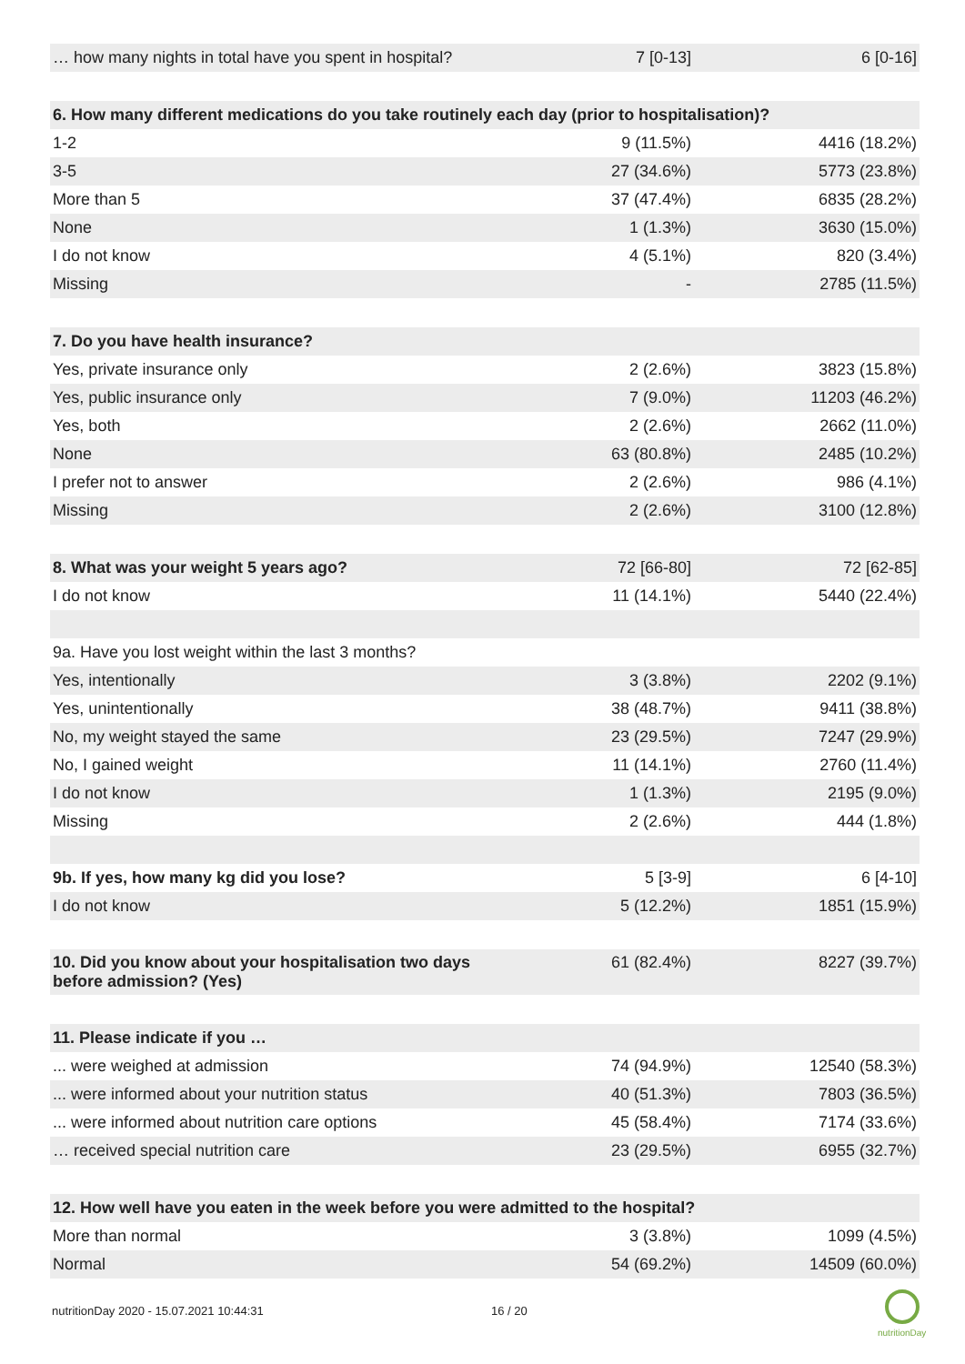| … how many nights in total have you spent in hospital? | 7 [0-13] | 6 [0-16] |
| 6. How many different medications do you take routinely each day (prior to hospitalisation)? | | |
| 1-2 | 9 (11.5%) | 4416 (18.2%) |
| 3-5 | 27 (34.6%) | 5773 (23.8%) |
| More than 5 | 37 (47.4%) | 6835 (28.2%) |
| None | 1 (1.3%) | 3630 (15.0%) |
| I do not know | 4 (5.1%) | 820 (3.4%) |
| Missing | - | 2785 (11.5%) |
| 7. Do you have health insurance? | | |
| Yes, private insurance only | 2 (2.6%) | 3823 (15.8%) |
| Yes, public insurance only | 7 (9.0%) | 11203 (46.2%) |
| Yes, both | 2 (2.6%) | 2662 (11.0%) |
| None | 63 (80.8%) | 2485 (10.2%) |
| I prefer not to answer | 2 (2.6%) | 986 (4.1%) |
| Missing | 2 (2.6%) | 3100 (12.8%) |
| 8. What was your weight 5 years ago? | 72 [66-80] | 72 [62-85] |
| I do not know | 11 (14.1%) | 5440 (22.4%) |
| 9a. Have you lost weight within the last 3 months? | | |
| Yes, intentionally | 3 (3.8%) | 2202 (9.1%) |
| Yes, unintentionally | 38 (48.7%) | 9411 (38.8%) |
| No, my weight stayed the same | 23 (29.5%) | 7247 (29.9%) |
| No, I gained weight | 11 (14.1%) | 2760 (11.4%) |
| I do not know | 1 (1.3%) | 2195 (9.0%) |
| Missing | 2 (2.6%) | 444 (1.8%) |
| 9b. If yes, how many kg did you lose? | 5 [3-9] | 6 [4-10] |
| I do not know | 5 (12.2%) | 1851 (15.9%) |
| 10. Did you know about your hospitalisation two days before admission? (Yes) | 61 (82.4%) | 8227 (39.7%) |
| 11. Please indicate if you … | | |
| ... were weighed at admission | 74 (94.9%) | 12540 (58.3%) |
| ... were informed about your nutrition status | 40 (51.3%) | 7803 (36.5%) |
| ... were informed about nutrition care options | 45 (58.4%) | 7174 (33.6%) |
| … received special nutrition care | 23 (29.5%) | 6955 (32.7%) |
| 12. How well have you eaten in the week before you were admitted to the hospital? | | |
| More than normal | 3 (3.8%) | 1099 (4.5%) |
| Normal | 54 (69.2%) | 14509 (60.0%) |
nutritionDay 2020 - 15.07.2021 10:44:31
16 / 20
nutritionDay